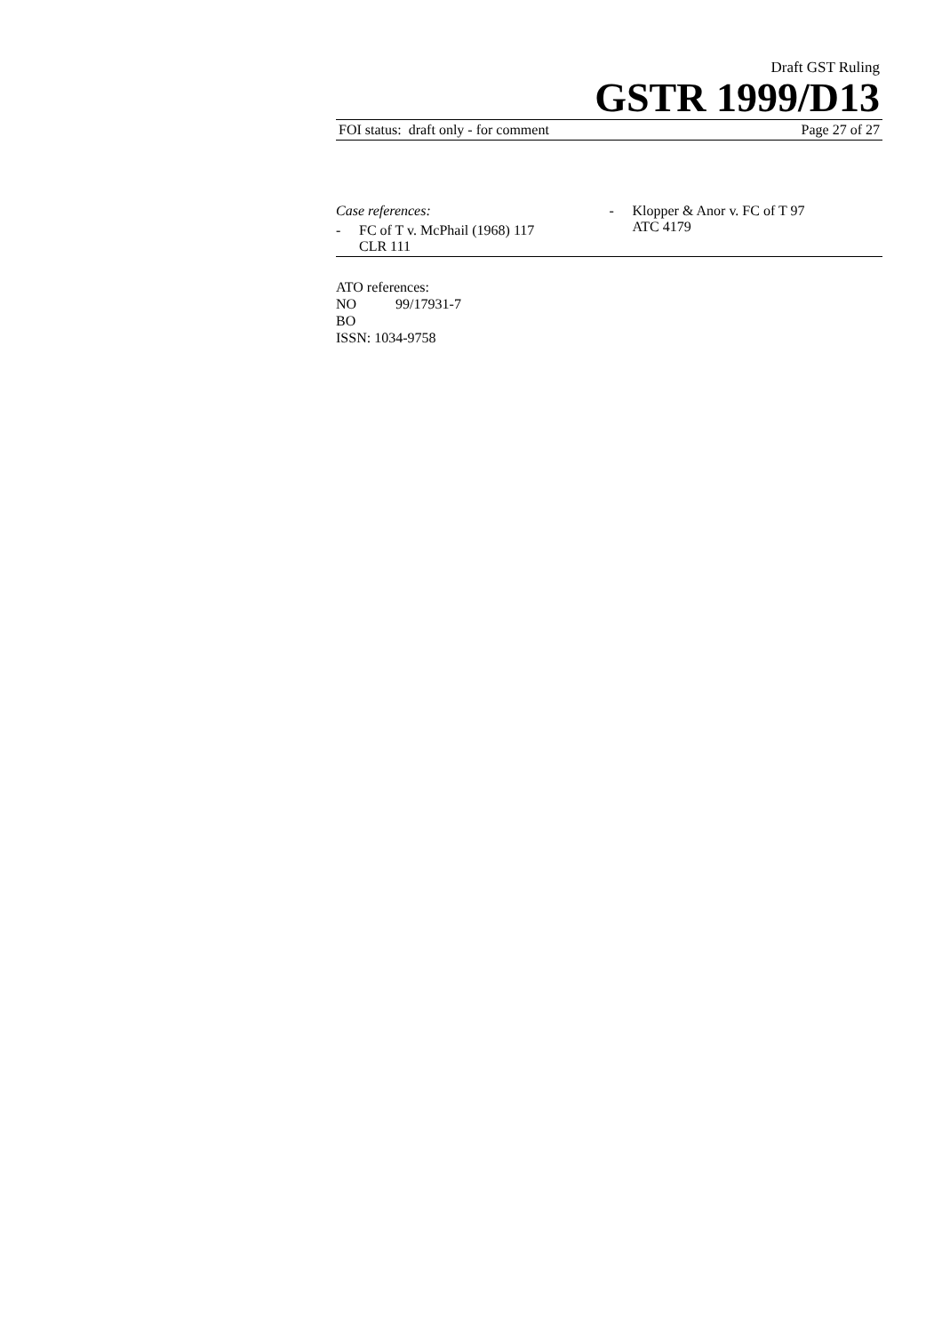Draft GST Ruling
GSTR 1999/D13
FOI status: draft only - for comment Page 27 of 27
Case references:
- FC of T v. McPhail (1968) 117
CLR 111
- Klopper & Anor v. FC of T 97
ATC 4179
ATO references:
NO 99/17931-7
BO
ISSN: 1034-9758